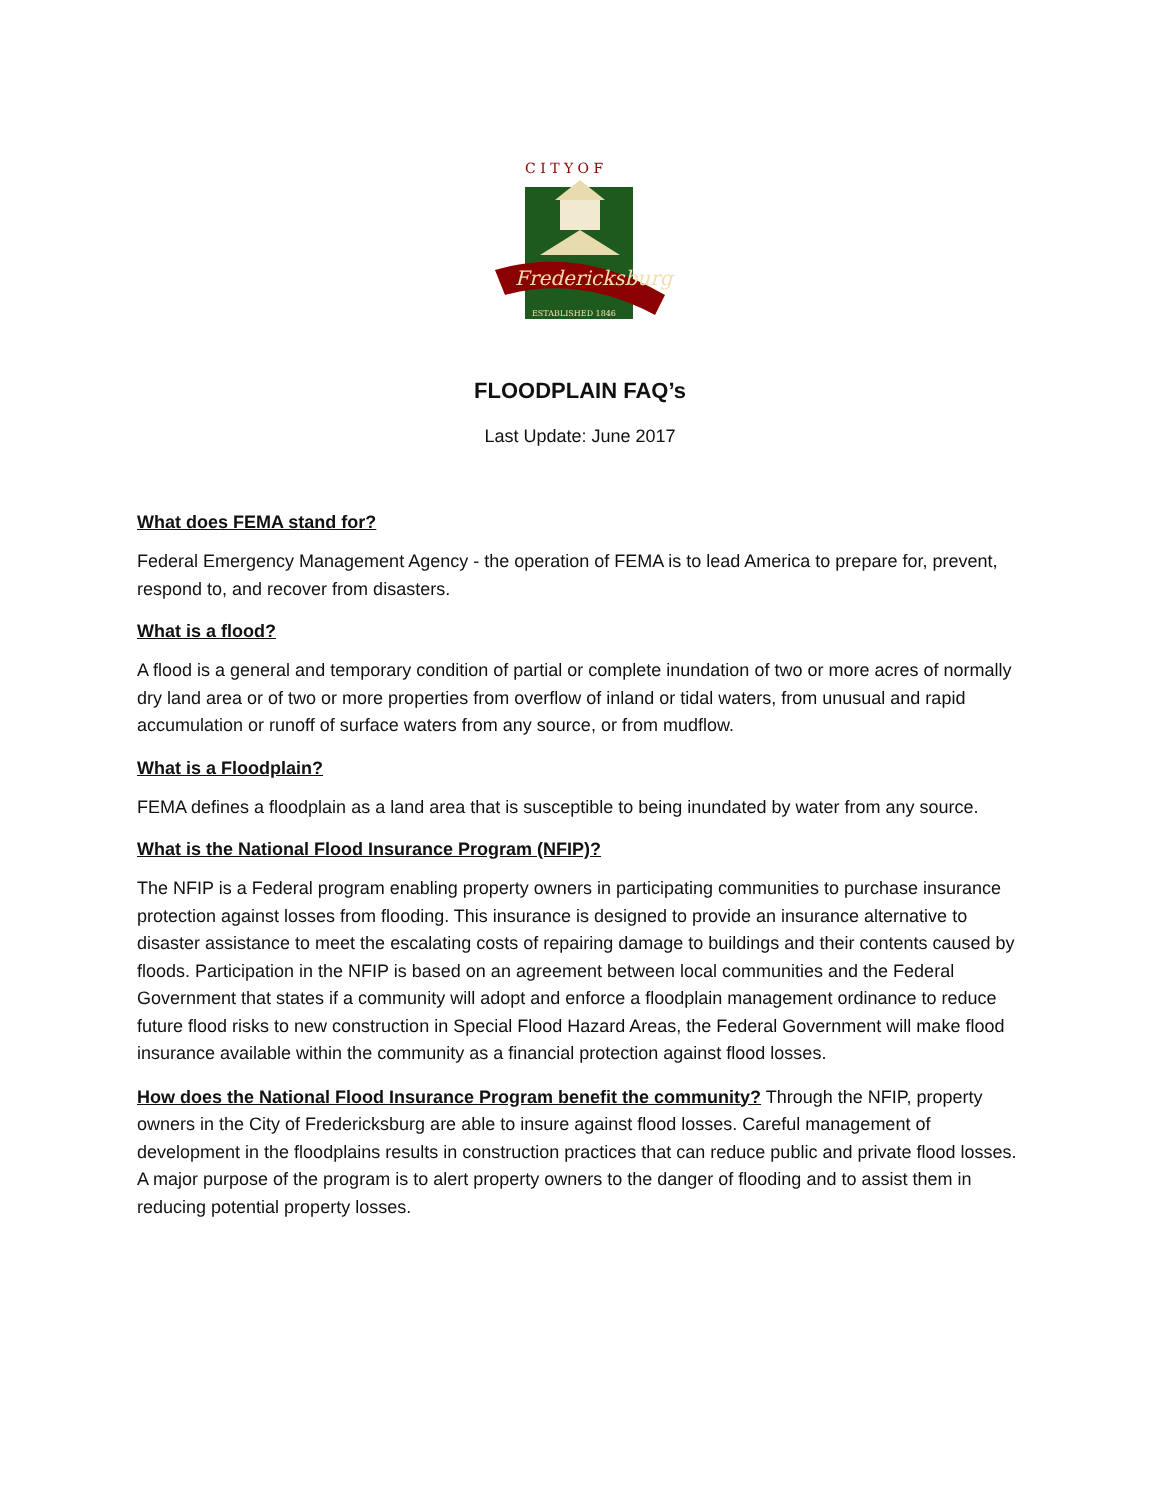C I T Y O F
Fredericksburg
ESTABLISHED 1846
FLOODPLAIN FAQ’s
Last Update: June 2017
What does FEMA stand for?
Federal Emergency Management Agency - the operation of FEMA is to lead America to prepare for, prevent, respond to, and recover from disasters.
What is a flood?
A flood is a general and temporary condition of partial or complete inundation of two or more acres of normally dry land area or of two or more properties from overflow of inland or tidal waters, from unusual and rapid accumulation or runoff of surface waters from any source, or from mudflow.
What is a Floodplain?
FEMA defines a floodplain as a land area that is susceptible to being inundated by water from any source.
What is the National Flood Insurance Program (NFIP)?
The NFIP is a Federal program enabling property owners in participating communities to purchase insurance protection against losses from flooding. This insurance is designed to provide an insurance alternative to disaster assistance to meet the escalating costs of repairing damage to buildings and their contents caused by floods. Participation in the NFIP is based on an agreement between local communities and the Federal Government that states if a community will adopt and enforce a floodplain management ordinance to reduce future flood risks to new construction in Special Flood Hazard Areas, the Federal Government will make flood insurance available within the community as a financial protection against flood losses.
How does the National Flood Insurance Program benefit the community? Through the NFIP, property owners in the City of Fredericksburg are able to insure against flood losses. Careful management of development in the floodplains results in construction practices that can reduce public and private flood losses. A major purpose of the program is to alert property owners to the danger of flooding and to assist them in reducing potential property losses.